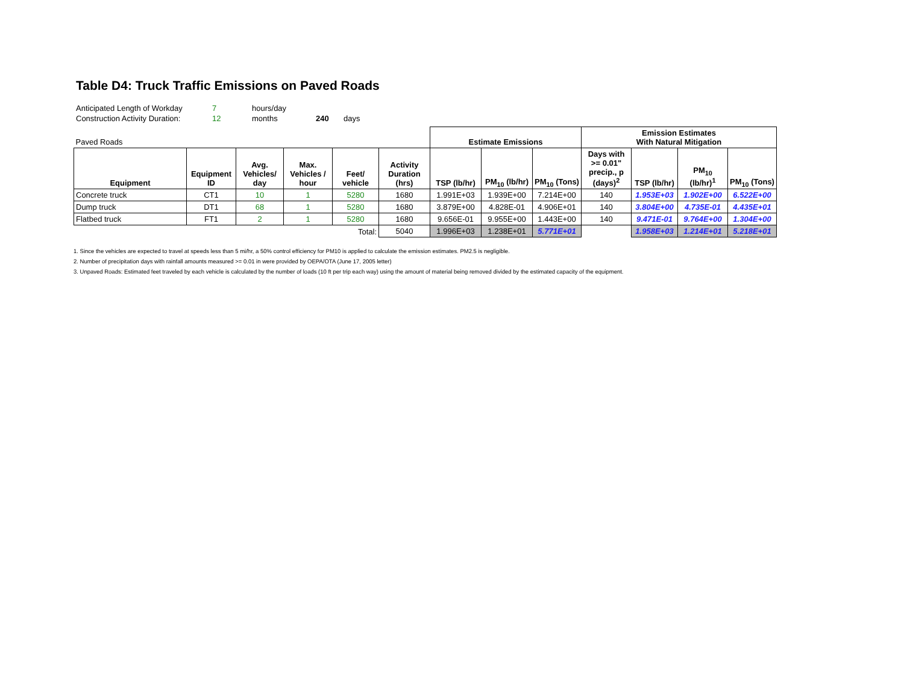Table D4: Truck Traffic Emissions on Paved Roads
| Anticipated Length of Workday | 7 | hours/day | | |
| Construction Activity Duration: | 12 | months | 240 | days |
| Paved Roads | | | | | | Estimate Emissions | | | Emission Estimates With Natural Mitigation | | | |
| Equipment | Equipment ID | Avg. Vehicles/ day | Max. Vehicles / hour | Feet/ vehicle | Activity Duration (hrs) | TSP (lb/hr) | PM<sub>10</sub> (lb/hr) | PM<sub>10</sub> (Tons) | Days with >= 0.01" precip., p (days)<sup>2</sup> | TSP (lb/hr) | PM<sub>10</sub> (lb/hr)<sup>1</sup> | PM<sub>10</sub> (Tons) |
| Concrete truck | CT1 | 10 | 1 | 5280 | 1680 | 1.991E+03 | 1.939E+00 | 7.214E+00 | 140 | 1.953E+03 | 1.902E+00 | 6.522E+00 |
| Dump truck | DT1 | 68 | 1 | 5280 | 1680 | 3.879E+00 | 4.828E-01 | 4.906E+01 | 140 | 3.804E+00 | 4.735E-01 | 4.435E+01 |
| Flatbed truck | FT1 | 2 | 1 | 5280 | 1680 | 9.656E-01 | 9.955E+00 | 1.443E+00 | 140 | 9.471E-01 | 9.764E+00 | 1.304E+00 |
| Total: | | | | | 5040 | 1.996E+03 | 1.238E+01 | 5.771E+01 | | 1.958E+03 | 1.214E+01 | 5.218E+01 |
1. Since the vehicles are expected to travel at speeds less than 5 mi/hr, a 50% control efficiency for PM10 is applied to calculate the emission estimates. PM2.5 is negligible.
2. Number of precipitation days with rainfall amounts measured >= 0.01 in were provided by OEPA/OTA (June 17, 2005 letter)
3. Unpaved Roads: Estimated feet traveled by each vehicle is calculated by the number of loads (10 ft per trip each way) using the amount of material being removed divided by the estimated capacity of the equipment.